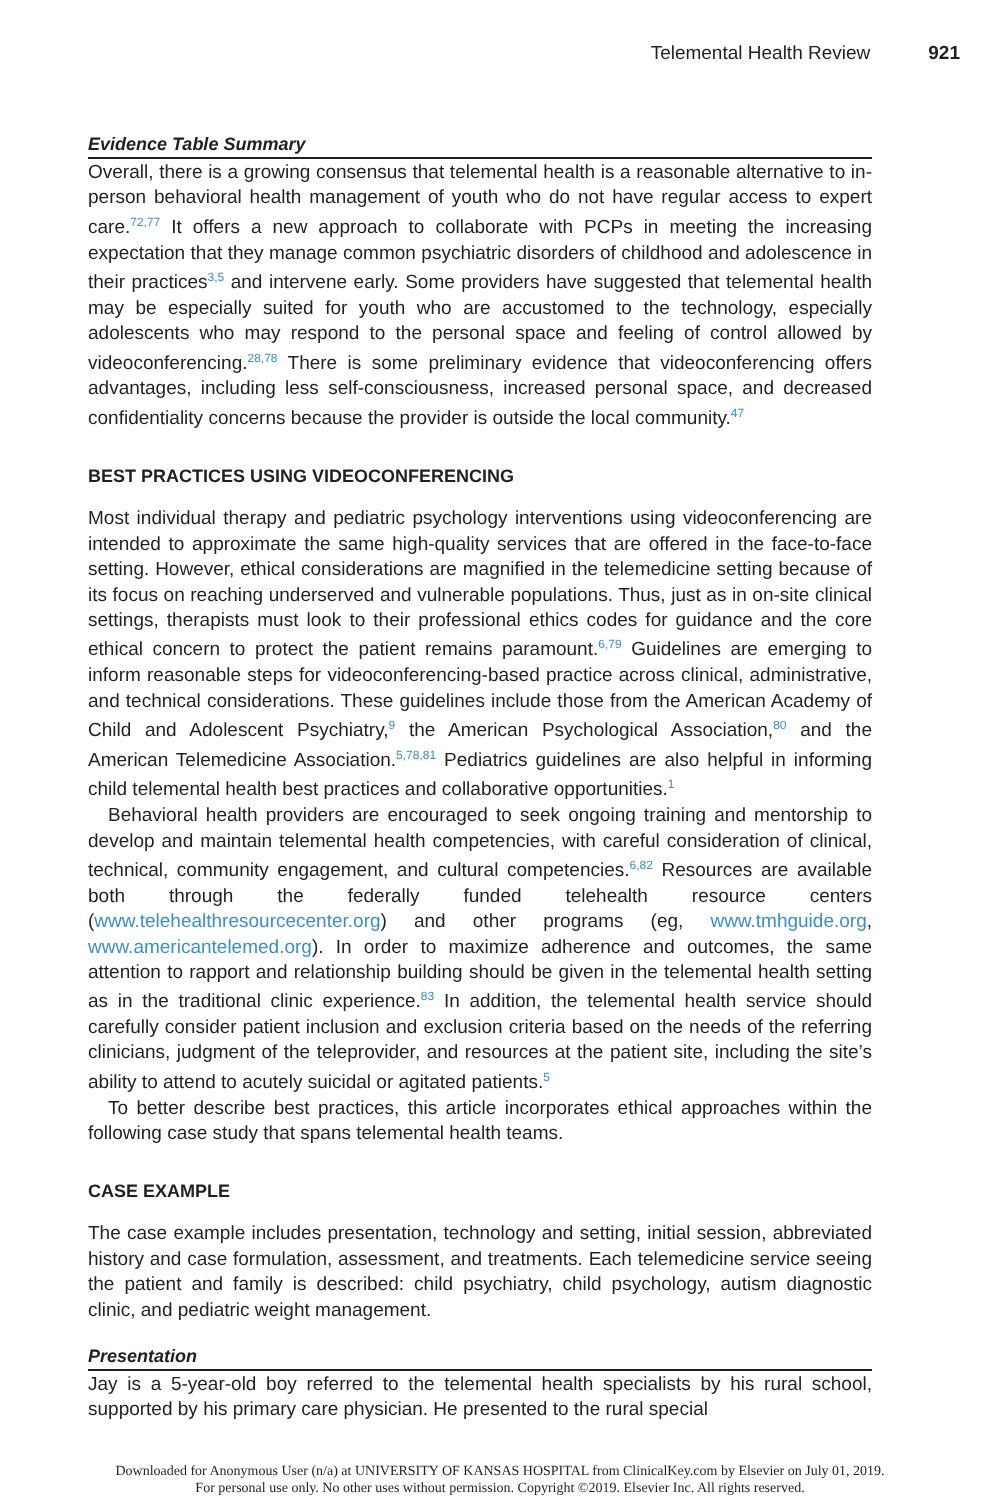Telemental Health Review 921
Evidence Table Summary
Overall, there is a growing consensus that telemental health is a reasonable alternative to in-person behavioral health management of youth who do not have regular access to expert care.<sup>72,77</sup> It offers a new approach to collaborate with PCPs in meeting the increasing expectation that they manage common psychiatric disorders of childhood and adolescence in their practices<sup>3,5</sup> and intervene early. Some providers have suggested that telemental health may be especially suited for youth who are accustomed to the technology, especially adolescents who may respond to the personal space and feeling of control allowed by videoconferencing.<sup>28,78</sup> There is some preliminary evidence that videoconferencing offers advantages, including less self-consciousness, increased personal space, and decreased confidentiality concerns because the provider is outside the local community.<sup>47</sup>
BEST PRACTICES USING VIDEOCONFERENCING
Most individual therapy and pediatric psychology interventions using videoconferencing are intended to approximate the same high-quality services that are offered in the face-to-face setting. However, ethical considerations are magnified in the telemedicine setting because of its focus on reaching underserved and vulnerable populations. Thus, just as in on-site clinical settings, therapists must look to their professional ethics codes for guidance and the core ethical concern to protect the patient remains paramount.<sup>6,79</sup> Guidelines are emerging to inform reasonable steps for videoconferencing-based practice across clinical, administrative, and technical considerations. These guidelines include those from the American Academy of Child and Adolescent Psychiatry,<sup>9</sup> the American Psychological Association,<sup>80</sup> and the American Telemedicine Association.<sup>5,78,81</sup> Pediatrics guidelines are also helpful in informing child telemental health best practices and collaborative opportunities.<sup>1</sup>
Behavioral health providers are encouraged to seek ongoing training and mentorship to develop and maintain telemental health competencies, with careful consideration of clinical, technical, community engagement, and cultural competencies.<sup>6,82</sup> Resources are available both through the federally funded telehealth resource centers (www.telehealthresourcecenter.org) and other programs (eg, www.tmhguide.org, www.americantelemed.org). In order to maximize adherence and outcomes, the same attention to rapport and relationship building should be given in the telemental health setting as in the traditional clinic experience.<sup>83</sup> In addition, the telemental health service should carefully consider patient inclusion and exclusion criteria based on the needs of the referring clinicians, judgment of the teleprovider, and resources at the patient site, including the site’s ability to attend to acutely suicidal or agitated patients.<sup>5</sup>
To better describe best practices, this article incorporates ethical approaches within the following case study that spans telemental health teams.
CASE EXAMPLE
The case example includes presentation, technology and setting, initial session, abbreviated history and case formulation, assessment, and treatments. Each telemedicine service seeing the patient and family is described: child psychiatry, child psychology, autism diagnostic clinic, and pediatric weight management.
Presentation
Jay is a 5-year-old boy referred to the telemental health specialists by his rural school, supported by his primary care physician. He presented to the rural special
Downloaded for Anonymous User (n/a) at UNIVERSITY OF KANSAS HOSPITAL from ClinicalKey.com by Elsevier on July 01, 2019.
For personal use only. No other uses without permission. Copyright ©2019. Elsevier Inc. All rights reserved.